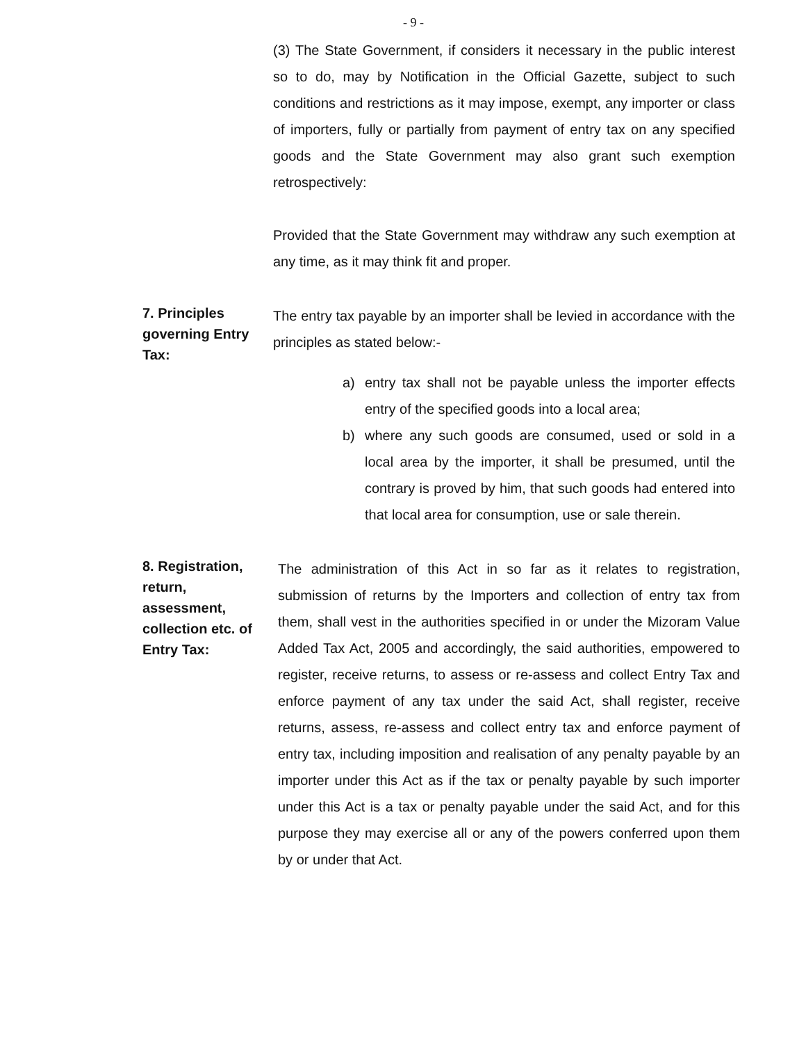- 9 -
(3) The State Government, if considers it necessary in the public interest so to do, may by Notification in the Official Gazette, subject to such conditions and restrictions as it may impose, exempt, any importer or class of importers, fully or partially from payment of entry tax on any specified goods and the State Government may also grant such exemption retrospectively:
Provided that the State Government may withdraw any such exemption at any time, as it may think fit and proper.
7. Principles governing Entry Tax:
The entry tax payable by an importer shall be levied in accordance with the principles as stated below:-
a) entry tax shall not be payable unless the importer effects entry of the specified goods into a local area;
b) where any such goods are consumed, used or sold in a local area by the importer, it shall be presumed, until the contrary is proved by him, that such goods had entered into that local area for consumption, use or sale therein.
8. Registration, return, assessment, collection etc. of Entry Tax:
The administration of this Act in so far as it relates to registration, submission of returns by the Importers and collection of entry tax from them, shall vest in the authorities specified in or under the Mizoram Value Added Tax Act, 2005 and accordingly, the said authorities, empowered to register, receive returns, to assess or re-assess and collect Entry Tax and enforce payment of any tax under the said Act, shall register, receive returns, assess, re-assess and collect entry tax and enforce payment of entry tax, including imposition and realisation of any penalty payable by an importer under this Act as if the tax or penalty payable by such importer under this Act is a tax or penalty payable under the said Act, and for this purpose they may exercise all or any of the powers conferred upon them by or under that Act.